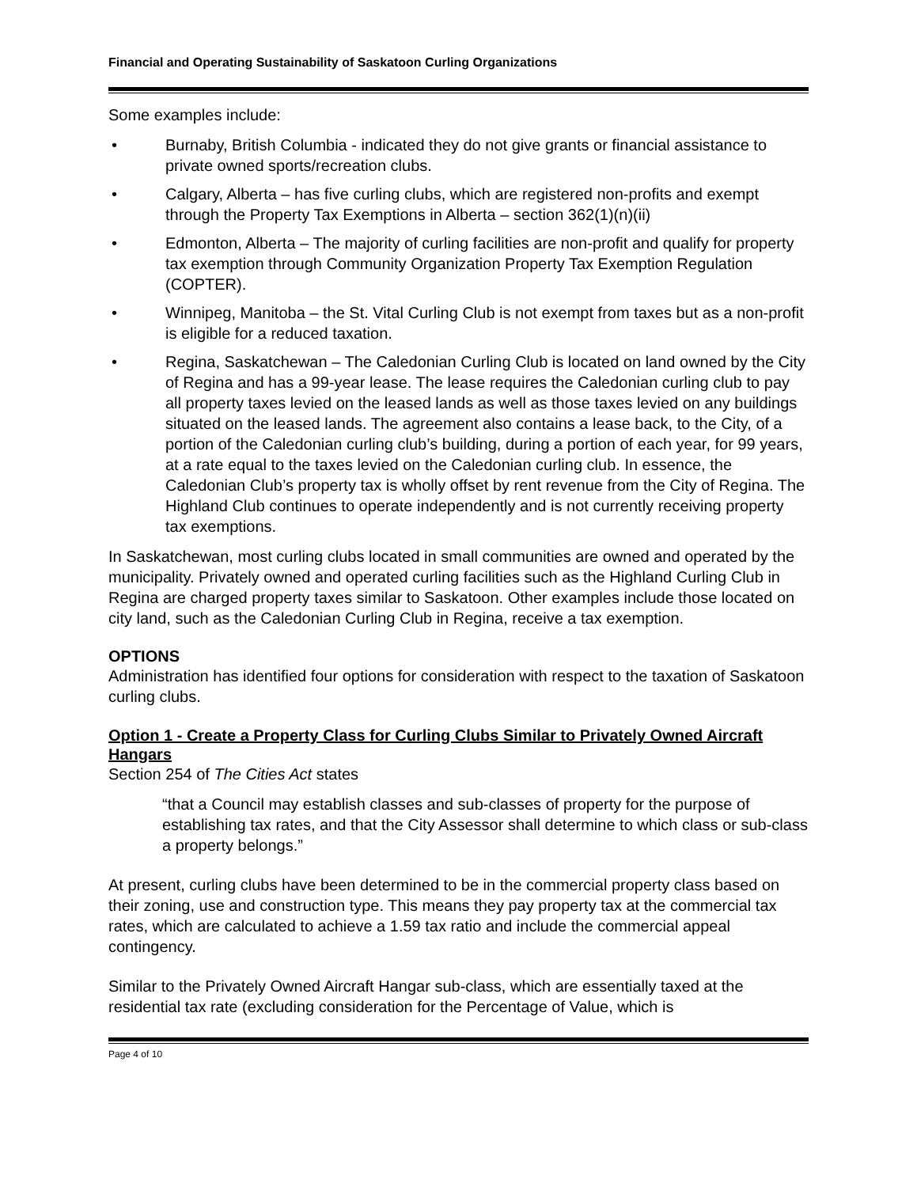Financial and Operating Sustainability of Saskatoon Curling Organizations
Some examples include:
• Burnaby, British Columbia - indicated they do not give grants or financial assistance to private owned sports/recreation clubs.
• Calgary, Alberta – has five curling clubs, which are registered non-profits and exempt through the Property Tax Exemptions in Alberta – section 362(1)(n)(ii)
• Edmonton, Alberta – The majority of curling facilities are non-profit and qualify for property tax exemption through Community Organization Property Tax Exemption Regulation (COPTER).
• Winnipeg, Manitoba – the St. Vital Curling Club is not exempt from taxes but as a non-profit is eligible for a reduced taxation.
• Regina, Saskatchewan – The Caledonian Curling Club is located on land owned by the City of Regina and has a 99-year lease. The lease requires the Caledonian curling club to pay all property taxes levied on the leased lands as well as those taxes levied on any buildings situated on the leased lands. The agreement also contains a lease back, to the City, of a portion of the Caledonian curling club’s building, during a portion of each year, for 99 years, at a rate equal to the taxes levied on the Caledonian curling club. In essence, the Caledonian Club’s property tax is wholly offset by rent revenue from the City of Regina. The Highland Club continues to operate independently and is not currently receiving property tax exemptions.
In Saskatchewan, most curling clubs located in small communities are owned and operated by the municipality. Privately owned and operated curling facilities such as the Highland Curling Club in Regina are charged property taxes similar to Saskatoon. Other examples include those located on city land, such as the Caledonian Curling Club in Regina, receive a tax exemption.
OPTIONS
Administration has identified four options for consideration with respect to the taxation of Saskatoon curling clubs.
Option 1 - Create a Property Class for Curling Clubs Similar to Privately Owned Aircraft Hangars
Section 254 of The Cities Act states
“that a Council may establish classes and sub-classes of property for the purpose of establishing tax rates, and that the City Assessor shall determine to which class or sub-class a property belongs.”
At present, curling clubs have been determined to be in the commercial property class based on their zoning, use and construction type. This means they pay property tax at the commercial tax rates, which are calculated to achieve a 1.59 tax ratio and include the commercial appeal contingency.
Similar to the Privately Owned Aircraft Hangar sub-class, which are essentially taxed at the residential tax rate (excluding consideration for the Percentage of Value, which is
Page 4 of 10